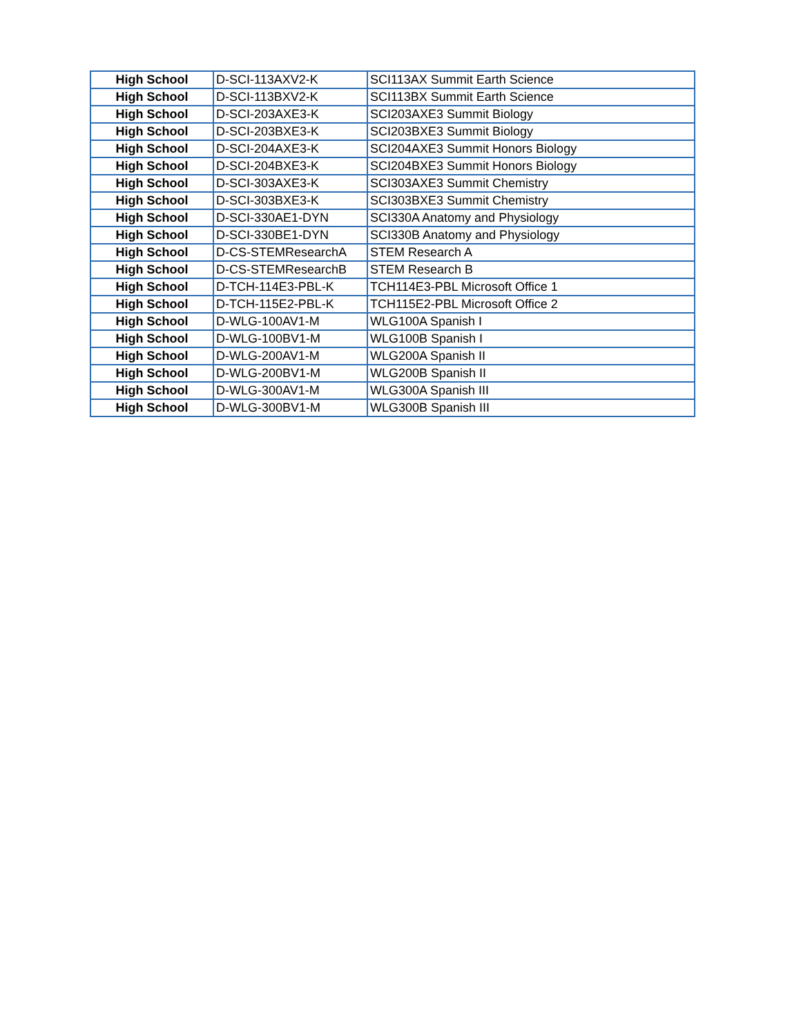| High School | D-SCI-113AXV2-K | SCI113AX Summit Earth Science |
| High School | D-SCI-113BXV2-K | SCI113BX Summit Earth Science |
| High School | D-SCI-203AXE3-K | SCI203AXE3 Summit Biology |
| High School | D-SCI-203BXE3-K | SCI203BXE3 Summit Biology |
| High School | D-SCI-204AXE3-K | SCI204AXE3 Summit Honors Biology |
| High School | D-SCI-204BXE3-K | SCI204BXE3 Summit Honors Biology |
| High School | D-SCI-303AXE3-K | SCI303AXE3 Summit Chemistry |
| High School | D-SCI-303BXE3-K | SCI303BXE3 Summit Chemistry |
| High School | D-SCI-330AE1-DYN | SCI330A Anatomy and Physiology |
| High School | D-SCI-330BE1-DYN | SCI330B Anatomy and Physiology |
| High School | D-CS-STEMResearchA | STEM Research A |
| High School | D-CS-STEMResearchB | STEM Research B |
| High School | D-TCH-114E3-PBL-K | TCH114E3-PBL Microsoft Office 1 |
| High School | D-TCH-115E2-PBL-K | TCH115E2-PBL Microsoft Office 2 |
| High School | D-WLG-100AV1-M | WLG100A Spanish I |
| High School | D-WLG-100BV1-M | WLG100B Spanish I |
| High School | D-WLG-200AV1-M | WLG200A Spanish II |
| High School | D-WLG-200BV1-M | WLG200B Spanish II |
| High School | D-WLG-300AV1-M | WLG300A Spanish III |
| High School | D-WLG-300BV1-M | WLG300B Spanish III |